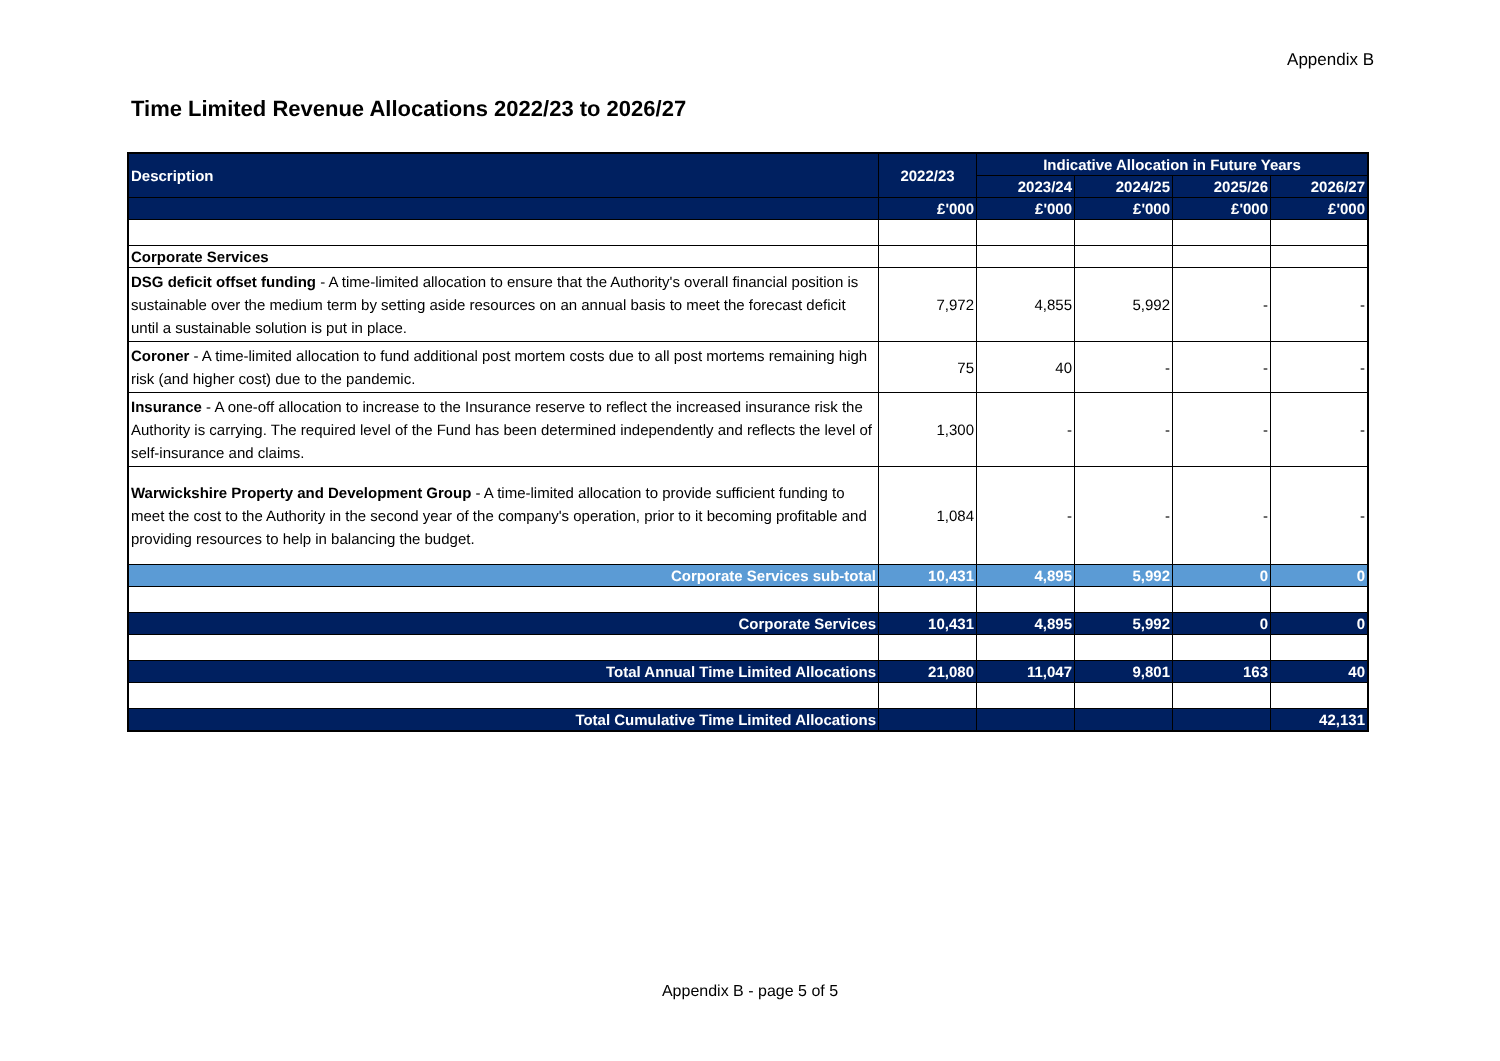Appendix B
Time Limited Revenue Allocations 2022/23 to 2026/27
| Description | 2022/23 | Indicative Allocation in Future Years | | | |
| --- | --- | --- | --- | --- | --- |
| | | 2023/24 | 2024/25 | 2025/26 | 2026/27 |
| | £'000 | £'000 | £'000 | £'000 | £'000 |
| Corporate Services | | | | | |
| DSG deficit offset funding - A time-limited allocation to ensure that the Authority's overall financial position is sustainable over the medium term by setting aside resources on an annual basis to meet the forecast deficit until a sustainable solution is put in place. | 7,972 | 4,855 | 5,992 | - | - |
| Coroner - A time-limited allocation to fund additional post mortem costs due to all post mortems remaining high risk (and higher cost) due to the pandemic. | 75 | 40 | - | - | - |
| Insurance - A one-off allocation to increase to the Insurance reserve to reflect the increased insurance risk the Authority is carrying. The required level of the Fund has been determined independently and reflects the level of self-insurance and claims. | 1,300 | - | - | - | - |
| Warwickshire Property and Development Group - A time-limited allocation to provide sufficient funding to meet the cost to the Authority in the second year of the company's operation, prior to it becoming profitable and providing resources to help in balancing the budget. | 1,084 | - | - | - | - |
| Corporate Services sub-total | 10,431 | 4,895 | 5,992 | 0 | 0 |
| Corporate Services | 10,431 | 4,895 | 5,992 | 0 | 0 |
| Total Annual Time Limited Allocations | 21,080 | 11,047 | 9,801 | 163 | 40 |
| Total Cumulative Time Limited Allocations | | | | | 42,131 |
Appendix B - page 5 of 5